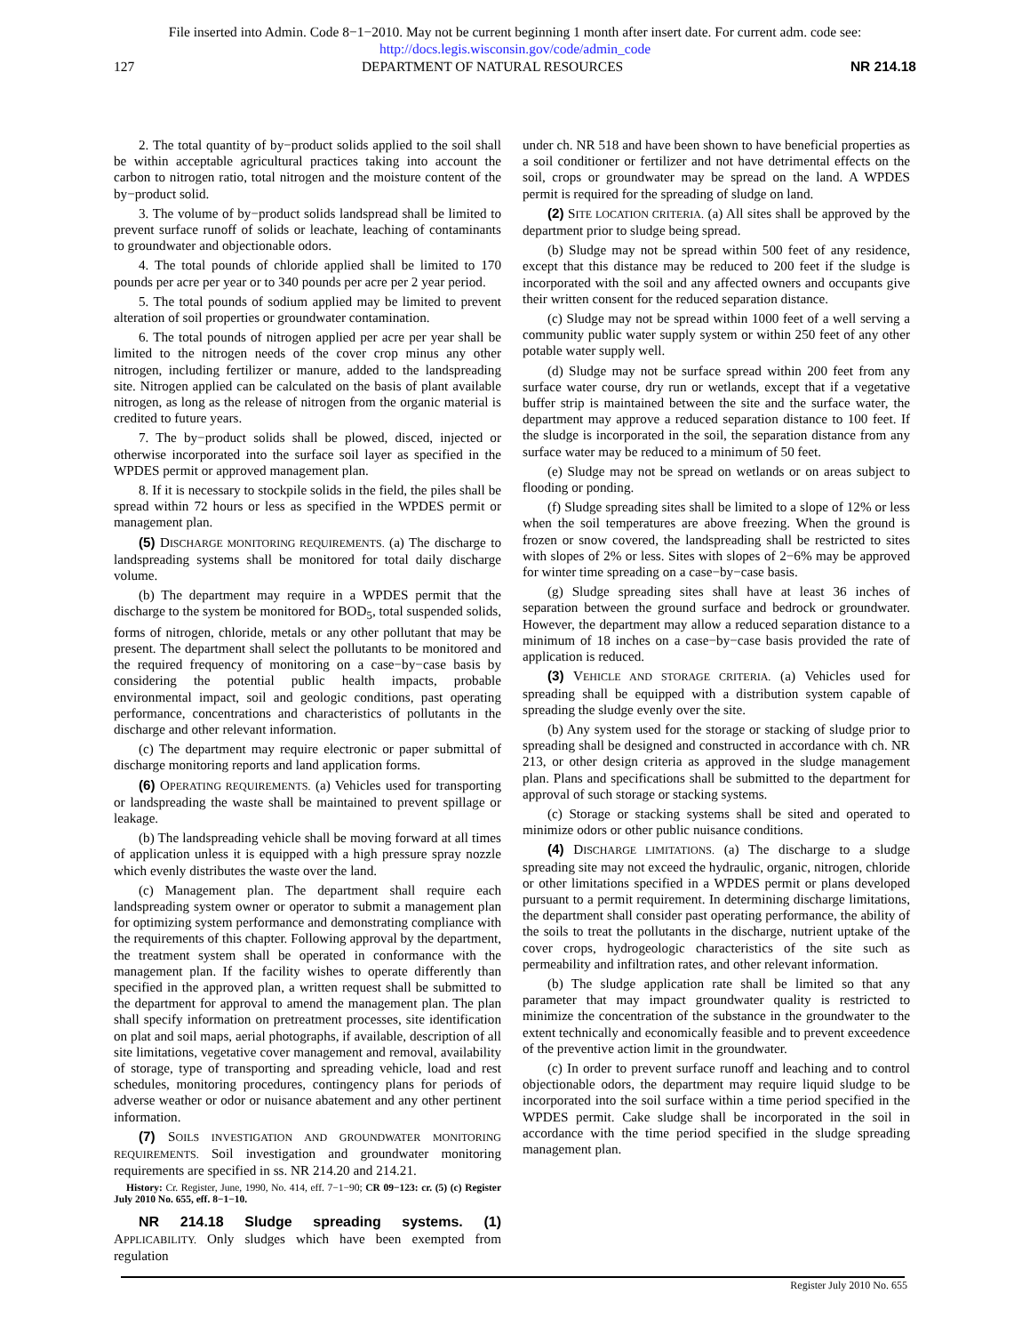File inserted into Admin. Code 8−1−2010. May not be current beginning 1 month after insert date. For current adm. code see:
http://docs.legis.wisconsin.gov/code/admin_code
127 DEPARTMENT OF NATURAL RESOURCES NR 214.18
2. The total quantity of by−product solids applied to the soil shall be within acceptable agricultural practices taking into account the carbon to nitrogen ratio, total nitrogen and the moisture content of the by−product solid.
3. The volume of by−product solids landspread shall be limited to prevent surface runoff of solids or leachate, leaching of contaminants to groundwater and objectionable odors.
4. The total pounds of chloride applied shall be limited to 170 pounds per acre per year or to 340 pounds per acre per 2 year period.
5. The total pounds of sodium applied may be limited to prevent alteration of soil properties or groundwater contamination.
6. The total pounds of nitrogen applied per acre per year shall be limited to the nitrogen needs of the cover crop minus any other nitrogen, including fertilizer or manure, added to the landspreading site. Nitrogen applied can be calculated on the basis of plant available nitrogen, as long as the release of nitrogen from the organic material is credited to future years.
7. The by−product solids shall be plowed, disced, injected or otherwise incorporated into the surface soil layer as specified in the WPDES permit or approved management plan.
8. If it is necessary to stockpile solids in the field, the piles shall be spread within 72 hours or less as specified in the WPDES permit or management plan.
(5) DISCHARGE MONITORING REQUIREMENTS. (a) The discharge to landspreading systems shall be monitored for total daily discharge volume.
(b) The department may require in a WPDES permit that the discharge to the system be monitored for BOD<sub>5</sub>, total suspended solids, forms of nitrogen, chloride, metals or any other pollutant that may be present. The department shall select the pollutants to be monitored and the required frequency of monitoring on a case−by−case basis by considering the potential public health impacts, probable environmental impact, soil and geologic conditions, past operating performance, concentrations and characteristics of pollutants in the discharge and other relevant information.
(c) The department may require electronic or paper submittal of discharge monitoring reports and land application forms.
(6) OPERATING REQUIREMENTS. (a) Vehicles used for transporting or landspreading the waste shall be maintained to prevent spillage or leakage.
(b) The landspreading vehicle shall be moving forward at all times of application unless it is equipped with a high pressure spray nozzle which evenly distributes the waste over the land.
(c) Management plan. The department shall require each landspreading system owner or operator to submit a management plan for optimizing system performance and demonstrating compliance with the requirements of this chapter. Following approval by the department, the treatment system shall be operated in conformance with the management plan. If the facility wishes to operate differently than specified in the approved plan, a written request shall be submitted to the department for approval to amend the management plan. The plan shall specify information on pretreatment processes, site identification on plat and soil maps, aerial photographs, if available, description of all site limitations, vegetative cover management and removal, availability of storage, type of transporting and spreading vehicle, load and rest schedules, monitoring procedures, contingency plans for periods of adverse weather or odor or nuisance abatement and any other pertinent information.
(7) SOILS INVESTIGATION AND GROUNDWATER MONITORING REQUIREMENTS. Soil investigation and groundwater monitoring requirements are specified in ss. NR 214.20 and 214.21.
History: Cr. Register, June, 1990, No. 414, eff. 7−1−90; CR 09−123: cr. (5) (c) Register July 2010 No. 655, eff. 8−1−10.
NR 214.18 Sludge spreading systems. (1) APPLICABILITY. Only sludges which have been exempted from regulation
under ch. NR 518 and have been shown to have beneficial properties as a soil conditioner or fertilizer and not have detrimental effects on the soil, crops or groundwater may be spread on the land. A WPDES permit is required for the spreading of sludge on land.
(2) SITE LOCATION CRITERIA. (a) All sites shall be approved by the department prior to sludge being spread.
(b) Sludge may not be spread within 500 feet of any residence, except that this distance may be reduced to 200 feet if the sludge is incorporated with the soil and any affected owners and occupants give their written consent for the reduced separation distance.
(c) Sludge may not be spread within 1000 feet of a well serving a community public water supply system or within 250 feet of any other potable water supply well.
(d) Sludge may not be surface spread within 200 feet from any surface water course, dry run or wetlands, except that if a vegetative buffer strip is maintained between the site and the surface water, the department may approve a reduced separation distance to 100 feet. If the sludge is incorporated in the soil, the separation distance from any surface water may be reduced to a minimum of 50 feet.
(e) Sludge may not be spread on wetlands or on areas subject to flooding or ponding.
(f) Sludge spreading sites shall be limited to a slope of 12% or less when the soil temperatures are above freezing. When the ground is frozen or snow covered, the landspreading shall be restricted to sites with slopes of 2% or less. Sites with slopes of 2−6% may be approved for winter time spreading on a case−by−case basis.
(g) Sludge spreading sites shall have at least 36 inches of separation between the ground surface and bedrock or groundwater. However, the department may allow a reduced separation distance to a minimum of 18 inches on a case−by−case basis provided the rate of application is reduced.
(3) VEHICLE AND STORAGE CRITERIA. (a) Vehicles used for spreading shall be equipped with a distribution system capable of spreading the sludge evenly over the site.
(b) Any system used for the storage or stacking of sludge prior to spreading shall be designed and constructed in accordance with ch. NR 213, or other design criteria as approved in the sludge management plan. Plans and specifications shall be submitted to the department for approval of such storage or stacking systems.
(c) Storage or stacking systems shall be sited and operated to minimize odors or other public nuisance conditions.
(4) DISCHARGE LIMITATIONS. (a) The discharge to a sludge spreading site may not exceed the hydraulic, organic, nitrogen, chloride or other limitations specified in a WPDES permit or plans developed pursuant to a permit requirement. In determining discharge limitations, the department shall consider past operating performance, the ability of the soils to treat the pollutants in the discharge, nutrient uptake of the cover crops, hydrogeologic characteristics of the site such as permeability and infiltration rates, and other relevant information.
(b) The sludge application rate shall be limited so that any parameter that may impact groundwater quality is restricted to minimize the concentration of the substance in the groundwater to the extent technically and economically feasible and to prevent exceedence of the preventive action limit in the groundwater.
(c) In order to prevent surface runoff and leaching and to control objectionable odors, the department may require liquid sludge to be incorporated into the soil surface within a time period specified in the WPDES permit. Cake sludge shall be incorporated in the soil in accordance with the time period specified in the sludge spreading management plan.
Register July 2010 No. 655